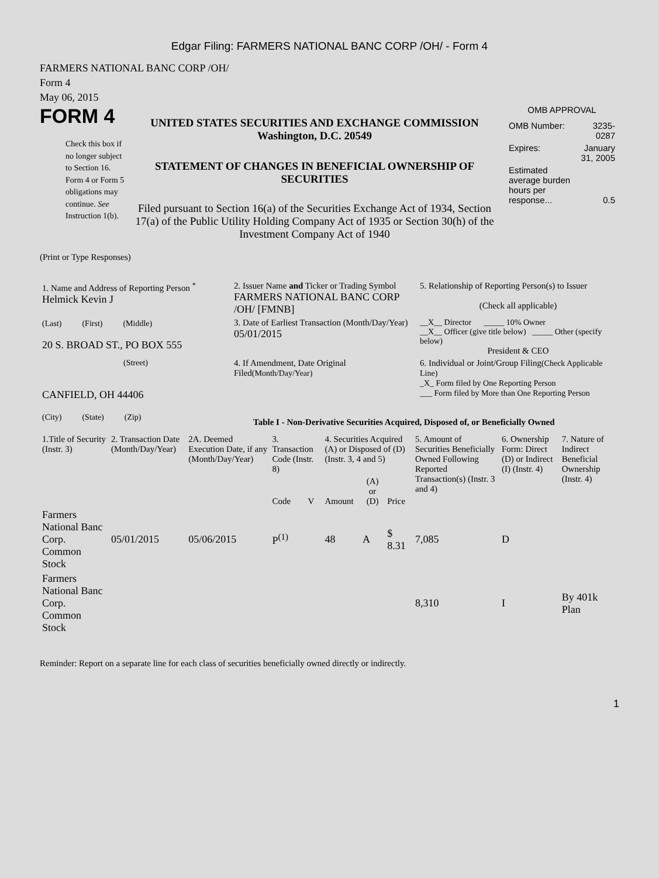Edgar Filing: FARMERS NATIONAL BANC CORP /OH/ - Form 4
FARMERS NATIONAL BANC CORP /OH/
Form 4
May 06, 2015
FORM 4
Check this box if no longer subject to Section 16. Form 4 or Form 5 obligations may continue. See Instruction 1(b).
UNITED STATES SECURITIES AND EXCHANGE COMMISSION
Washington, D.C. 20549
STATEMENT OF CHANGES IN BENEFICIAL OWNERSHIP OF SECURITIES
Filed pursuant to Section 16(a) of the Securities Exchange Act of 1934, Section 17(a) of the Public Utility Holding Company Act of 1935 or Section 30(h) of the Investment Company Act of 1940
OMB APPROVAL
| OMB Number: | 3235-0287 |
| Expires: | January 31, 2005 |
| Estimated average burden hours per response... | 0.5 |
(Print or Type Responses)
| 1. Name and Address of Reporting Person <sup>*</sup> Helmick Kevin J | 2. Issuer Name and Ticker or Trading Symbol FARMERS NATIONAL BANC CORP /OH/ [FMNB] | 5. Relationship of Reporting Person(s) to Issuer (Check all applicable) |
| (Last) (First) (Middle) 20 S. BROAD ST., PO BOX 555 | 3. Date of Earliest Transaction (Month/Day/Year) 05/01/2015 | __X__ Director _____ 10% Owner __X__ Officer (give title below) _____ Other (specify below) President & CEO |
| (Street) CANFIELD, OH 44406 (City) (State) (Zip) | 4. If Amendment, Date Original Filed (Month/Day/Year) | 6. Individual or Joint/Group Filing (Check Applicable Line) _X_ Form filed by One Reporting Person ___ Form filed by More than One Reporting Person |
Table I - Non-Derivative Securities Acquired, Disposed of, or Beneficially Owned
| 1.Title of Security (Instr. 3) | 2. Transaction Date (Month/Day/Year) | 2A. Deemed Execution Date, if any (Month/Day/Year) | 3. Transaction Code (Instr. 8) | | 4. Securities Acquired (A) or Disposed of (D) (Instr. 3, 4 and 5) | | | 5. Amount of Securities Beneficially Owned Following Reported Transaction(s) (Instr. 3 and 4) | 6. Ownership Form: Direct (D) or Indirect (I) (Instr. 4) | 7. Nature of Indirect Beneficial Ownership (Instr. 4) |
| --- | --- | --- | --- | --- | --- | --- | --- | --- | --- | --- |
| | | | Code | V | Amount | (A) or (D) | Price | | | |
| Farmers National Banc Corp. Common Stock | 05/01/2015 | 05/06/2015 | P<sup>(1)</sup> | | 48 | A | $ 8.31 | 7,085 | D | |
| Farmers National Banc Corp. Common Stock | | | | | | | | 8,310 | I | By 401k Plan |
Reminder: Report on a separate line for each class of securities beneficially owned directly or indirectly.
1